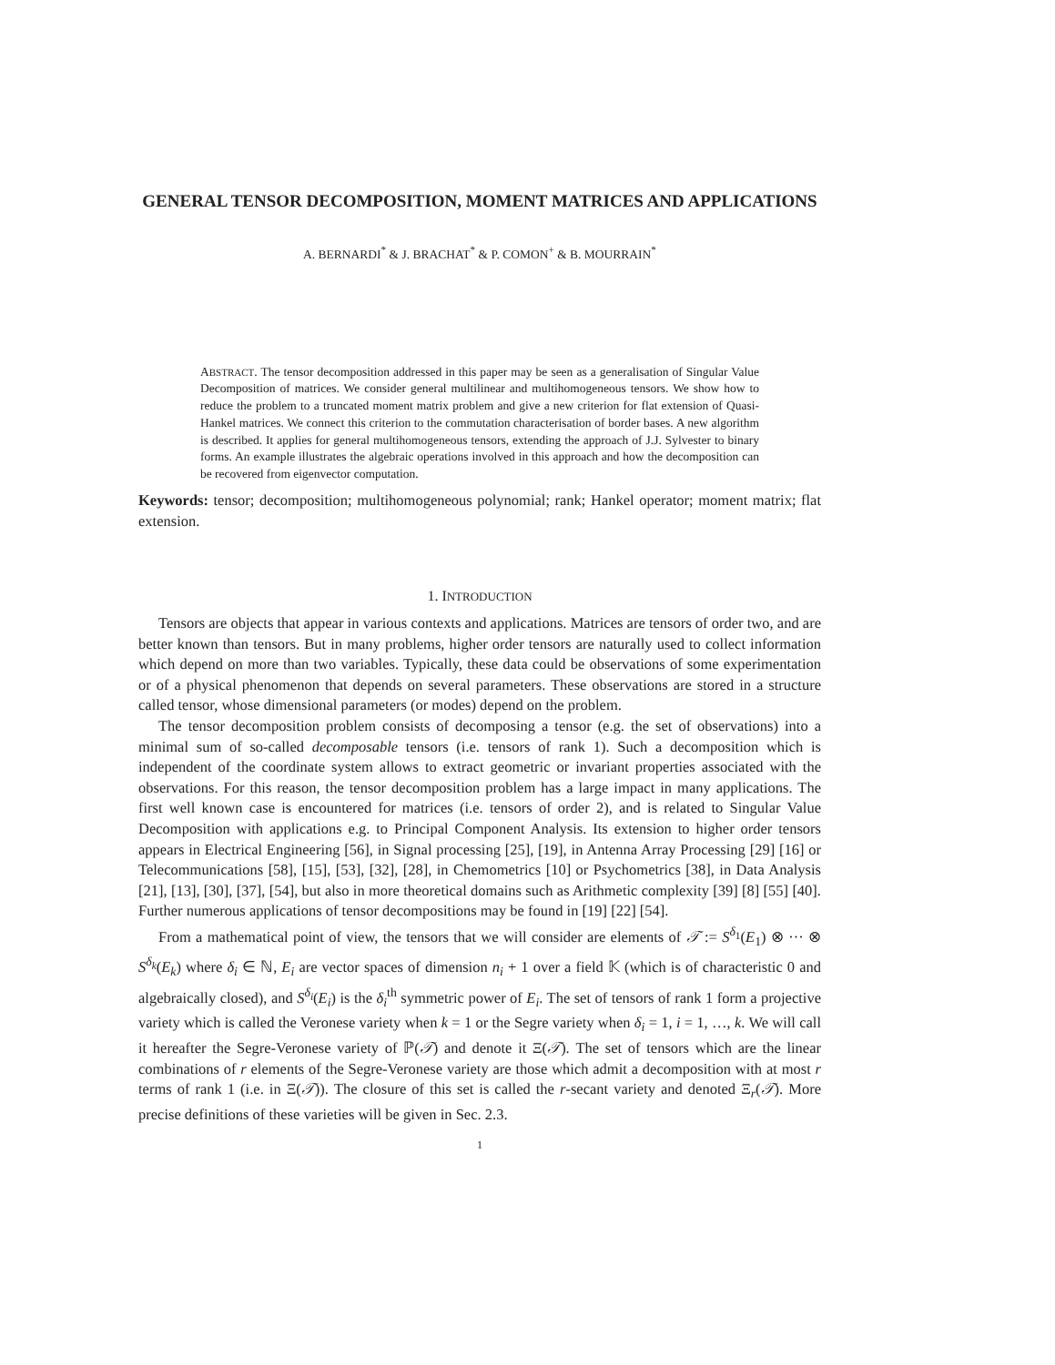GENERAL TENSOR DECOMPOSITION, MOMENT MATRICES AND APPLICATIONS
A. BERNARDI<sup>*</sup> & J. BRACHAT<sup>*</sup> & P. COMON<sup>+</sup> & B. MOURRAIN<sup>*</sup>
ABSTRACT. The tensor decomposition addressed in this paper may be seen as a generalisation of Singular Value Decomposition of matrices. We consider general multilinear and multihomogeneous tensors. We show how to reduce the problem to a truncated moment matrix problem and give a new criterion for flat extension of Quasi-Hankel matrices. We connect this criterion to the commutation characterisation of border bases. A new algorithm is described. It applies for general multihomogeneous tensors, extending the approach of J.J. Sylvester to binary forms. An example illustrates the algebraic operations involved in this approach and how the decomposition can be recovered from eigenvector computation.
Keywords: tensor; decomposition; multihomogeneous polynomial; rank; Hankel operator; moment matrix; flat extension.
1. INTRODUCTION
Tensors are objects that appear in various contexts and applications. Matrices are tensors of order two, and are better known than tensors. But in many problems, higher order tensors are naturally used to collect information which depend on more than two variables. Typically, these data could be observations of some experimentation or of a physical phenomenon that depends on several parameters. These observations are stored in a structure called tensor, whose dimensional parameters (or modes) depend on the problem.
The tensor decomposition problem consists of decomposing a tensor (e.g. the set of observations) into a minimal sum of so-called decomposable tensors (i.e. tensors of rank 1). Such a decomposition which is independent of the coordinate system allows to extract geometric or invariant properties associated with the observations. For this reason, the tensor decomposition problem has a large impact in many applications. The first well known case is encountered for matrices (i.e. tensors of order 2), and is related to Singular Value Decomposition with applications e.g. to Principal Component Analysis. Its extension to higher order tensors appears in Electrical Engineering [56], in Signal processing [25], [19], in Antenna Array Processing [29] [16] or Telecommunications [58], [15], [53], [32], [28], in Chemometrics [10] or Psychometrics [38], in Data Analysis [21], [13], [30], [37], [54], but also in more theoretical domains such as Arithmetic complexity [39] [8] [55] [40]. Further numerous applications of tensor decompositions may be found in [19] [22] [54].
From a mathematical point of view, the tensors that we will consider are elements of 𝒯 := S<sup>δ<sub>1</sub></sup>(E<sub>1</sub>) ⊗ ··· ⊗ S<sup>δ<sub>k</sub></sup>(E<sub>k</sub>) where δ<sub>i</sub> ∈ ℕ, E<sub>i</sub> are vector spaces of dimension n<sub>i</sub> + 1 over a field 𝕂 (which is of characteristic 0 and algebraically closed), and S<sup>δ<sub>i</sub></sup>(E<sub>i</sub>) is the δ<sub>i</sub><sup>th</sup> symmetric power of E<sub>i</sub>. The set of tensors of rank 1 form a projective variety which is called the Veronese variety when k = 1 or the Segre variety when δ<sub>i</sub> = 1, i = 1, …, k. We will call it hereafter the Segre-Veronese variety of ℙ(𝒯) and denote it Ξ(𝒯). The set of tensors which are the linear combinations of r elements of the Segre-Veronese variety are those which admit a decomposition with at most r terms of rank 1 (i.e. in Ξ(𝒯)). The closure of this set is called the r-secant variety and denoted Ξ<sub>r</sub>(𝒯). More precise definitions of these varieties will be given in Sec. 2.3.
1